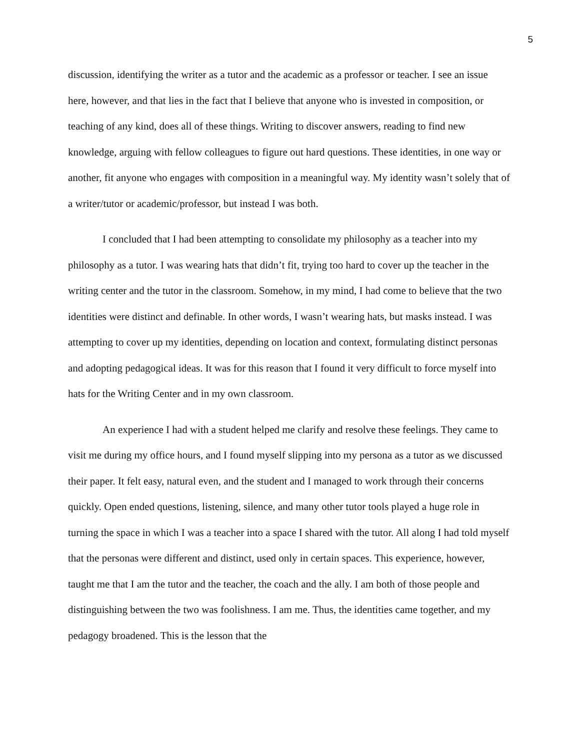5
discussion, identifying the writer as a tutor and the academic as a professor or teacher. I see an issue here, however, and that lies in the fact that I believe that anyone who is invested in composition, or teaching of any kind, does all of these things. Writing to discover answers, reading to find new knowledge, arguing with fellow colleagues to figure out hard questions. These identities, in one way or another, fit anyone who engages with composition in a meaningful way. My identity wasn’t solely that of a writer/tutor or academic/professor, but instead I was both.
I concluded that I had been attempting to consolidate my philosophy as a teacher into my philosophy as a tutor. I was wearing hats that didn’t fit, trying too hard to cover up the teacher in the writing center and the tutor in the classroom. Somehow, in my mind, I had come to believe that the two identities were distinct and definable. In other words, I wasn’t wearing hats, but masks instead. I was attempting to cover up my identities, depending on location and context, formulating distinct personas and adopting pedagogical ideas. It was for this reason that I found it very difficult to force myself into hats for the Writing Center and in my own classroom.
An experience I had with a student helped me clarify and resolve these feelings. They came to visit me during my office hours, and I found myself slipping into my persona as a tutor as we discussed their paper. It felt easy, natural even, and the student and I managed to work through their concerns quickly. Open ended questions, listening, silence, and many other tutor tools played a huge role in turning the space in which I was a teacher into a space I shared with the tutor. All along I had told myself that the personas were different and distinct, used only in certain spaces. This experience, however, taught me that I am the tutor and the teacher, the coach and the ally. I am both of those people and distinguishing between the two was foolishness. I am me. Thus, the identities came together, and my pedagogy broadened. This is the lesson that the